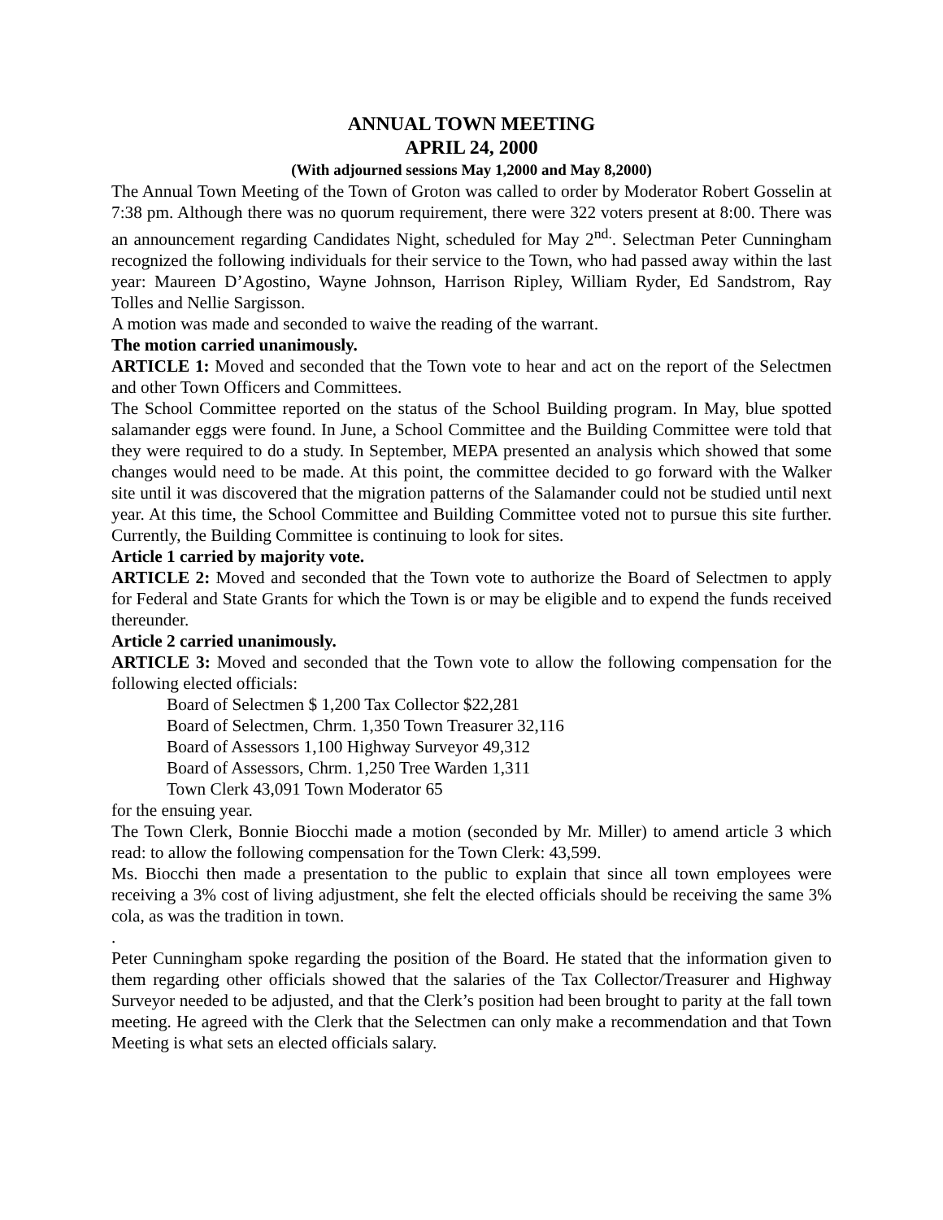ANNUAL TOWN MEETING
APRIL 24, 2000
(With adjourned sessions May 1,2000 and May 8,2000)
The Annual Town Meeting of the Town of Groton was called to order by Moderator Robert Gosselin at 7:38 pm. Although there was no quorum requirement, there were 322 voters present at 8:00. There was an announcement regarding Candidates Night, scheduled for May 2<sup>nd.</sup>. Selectman Peter Cunningham recognized the following individuals for their service to the Town, who had passed away within the last year: Maureen D’Agostino, Wayne Johnson, Harrison Ripley, William Ryder, Ed Sandstrom, Ray Tolles and Nellie Sargisson.
A motion was made and seconded to waive the reading of the warrant.
The motion carried unanimously.
ARTICLE 1: Moved and seconded that the Town vote to hear and act on the report of the Selectmen and other Town Officers and Committees.
The School Committee reported on the status of the School Building program. In May, blue spotted salamander eggs were found. In June, a School Committee and the Building Committee were told that they were required to do a study. In September, MEPA presented an analysis which showed that some changes would need to be made. At this point, the committee decided to go forward with the Walker site until it was discovered that the migration patterns of the Salamander could not be studied until next year. At this time, the School Committee and Building Committee voted not to pursue this site further. Currently, the Building Committee is continuing to look for sites.
Article 1 carried by majority vote.
ARTICLE 2: Moved and seconded that the Town vote to authorize the Board of Selectmen to apply for Federal and State Grants for which the Town is or may be eligible and to expend the funds received thereunder.
Article 2 carried unanimously.
ARTICLE 3: Moved and seconded that the Town vote to allow the following compensation for the following elected officials:
Board of Selectmen $ 1,200 Tax Collector $22,281
Board of Selectmen, Chrm. 1,350 Town Treasurer 32,116
Board of Assessors 1,100 Highway Surveyor 49,312
Board of Assessors, Chrm. 1,250 Tree Warden 1,311
Town Clerk 43,091 Town Moderator 65
for the ensuing year.
The Town Clerk, Bonnie Biocchi made a motion (seconded by Mr. Miller) to amend article 3 which read: to allow the following compensation for the Town Clerk: 43,599.
Ms. Biocchi then made a presentation to the public to explain that since all town employees were receiving a 3% cost of living adjustment, she felt the elected officials should be receiving the same 3% cola, as was the tradition in town.
.
Peter Cunningham spoke regarding the position of the Board. He stated that the information given to them regarding other officials showed that the salaries of the Tax Collector/Treasurer and Highway Surveyor needed to be adjusted, and that the Clerk’s position had been brought to parity at the fall town meeting. He agreed with the Clerk that the Selectmen can only make a recommendation and that Town Meeting is what sets an elected officials salary.